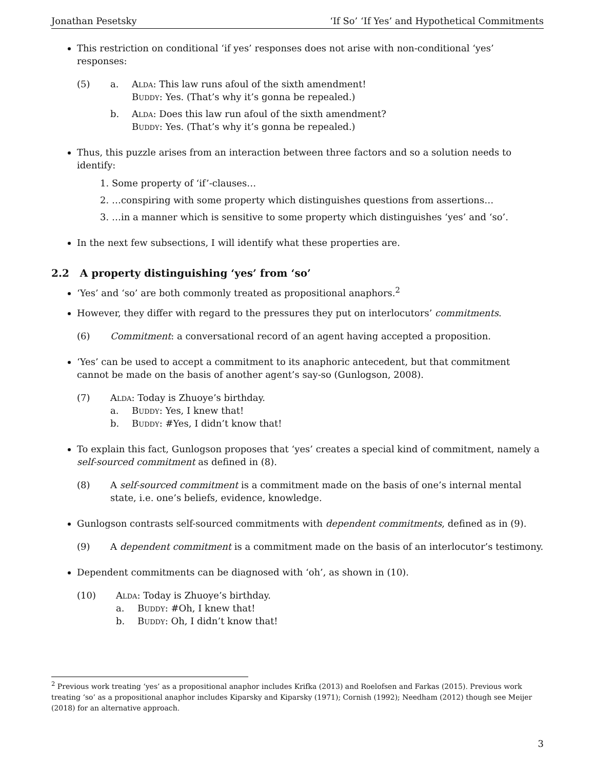Jonathan Pesetsky ‘If So’ ‘If Yes’ and Hypothetical Commitments
This restriction on conditional ‘if yes’ responses does not arise with non-conditional ‘yes’ responses:
(5) a. Alda: This law runs afoul of the sixth amendment!
Buddy: Yes. (That’s why it’s gonna be repealed.)
b. Alda: Does this law run afoul of the sixth amendment?
Buddy: Yes. (That’s why it’s gonna be repealed.)
Thus, this puzzle arises from an interaction between three factors and so a solution needs to identify:
1. Some property of ‘if’-clauses…
2. …conspiring with some property which distinguishes questions from assertions…
3. …in a manner which is sensitive to some property which distinguishes ‘yes’ and ‘so’.
In the next few subsections, I will identify what these properties are.
2.2 A property distinguishing ‘yes’ from ‘so’
‘Yes’ and ‘so’ are both commonly treated as propositional anaphors.<sup>2</sup>
However, they differ with regard to the pressures they put on interlocutors’ commitments.
(6) Commitment: a conversational record of an agent having accepted a proposition.
‘Yes’ can be used to accept a commitment to its anaphoric antecedent, but that commitment cannot be made on the basis of another agent’s say-so (Gunlogson, 2008).
(7) Alda: Today is Zhuoye’s birthday.
a. Buddy: Yes, I knew that!
b. Buddy: #Yes, I didn’t know that!
To explain this fact, Gunlogson proposes that ‘yes’ creates a special kind of commitment, namely a self-sourced commitment as defined in (8).
(8) A self-sourced commitment is a commitment made on the basis of one’s internal mental state, i.e. one’s beliefs, evidence, knowledge.
Gunlogson contrasts self-sourced commitments with dependent commitments, defined as in (9).
(9) A dependent commitment is a commitment made on the basis of an interlocutor’s testimony.
Dependent commitments can be diagnosed with ‘oh’, as shown in (10).
(10) Alda: Today is Zhuoye’s birthday.
a. Buddy: #Oh, I knew that!
b. Buddy: Oh, I didn’t know that!
<sup>2</sup> Previous work treating ‘yes’ as a propositional anaphor includes Krifka (2013) and Roelofsen and Farkas (2015). Previous work treating ‘so’ as a propositional anaphor includes Kiparsky and Kiparsky (1971); Cornish (1992); Needham (2012) though see Meijer (2018) for an alternative approach.
3